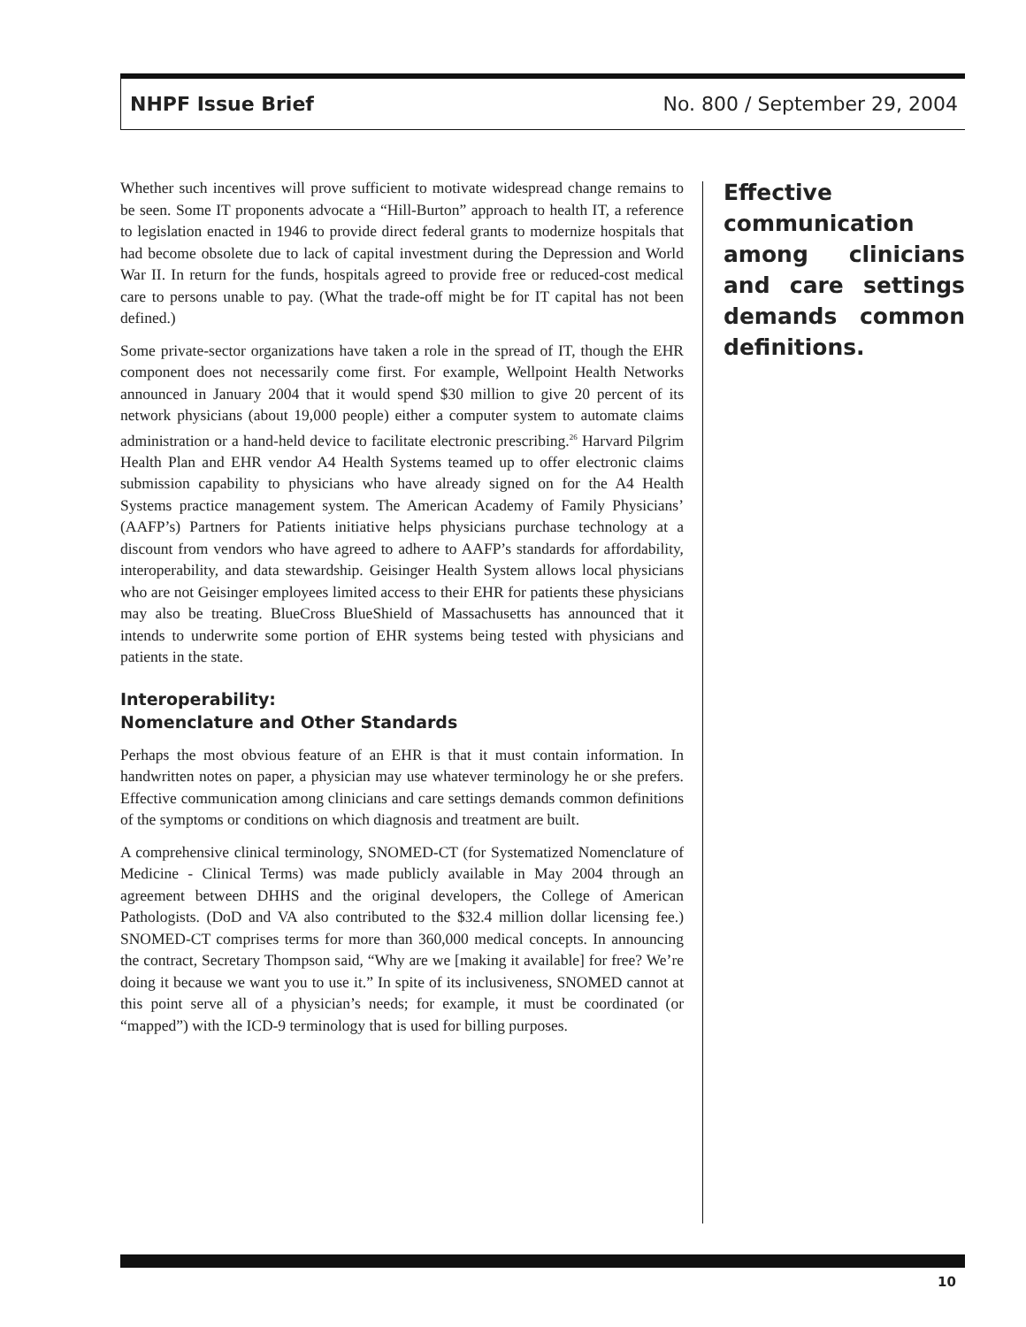NHPF Issue Brief No. 800 / September 29, 2004
Whether such incentives will prove sufficient to motivate widespread change remains to be seen. Some IT proponents advocate a “Hill-Burton” approach to health IT, a reference to legislation enacted in 1946 to provide direct federal grants to modernize hospitals that had become obsolete due to lack of capital investment during the Depression and World War II. In return for the funds, hospitals agreed to provide free or reduced-cost medical care to persons unable to pay. (What the trade-off might be for IT capital has not been defined.)
Some private-sector organizations have taken a role in the spread of IT, though the EHR component does not necessarily come first. For example, Wellpoint Health Networks announced in January 2004 that it would spend $30 million to give 20 percent of its network physicians (about 19,000 people) either a computer system to automate claims administration or a hand-held device to facilitate electronic prescribing.<sup>26</sup> Harvard Pilgrim Health Plan and EHR vendor A4 Health Systems teamed up to offer electronic claims submission capability to physicians who have already signed on for the A4 Health Systems practice management system. The American Academy of Family Physicians’ (AAFP’s) Partners for Patients initiative helps physicians purchase technology at a discount from vendors who have agreed to adhere to AAFP’s standards for affordability, interoperability, and data stewardship. Geisinger Health System allows local physicians who are not Geisinger employees limited access to their EHR for patients these physicians may also be treating. BlueCross BlueShield of Massachusetts has announced that it intends to underwrite some portion of EHR systems being tested with physicians and patients in the state.
Interoperability:
Nomenclature and Other Standards
Perhaps the most obvious feature of an EHR is that it must contain information. In handwritten notes on paper, a physician may use whatever terminology he or she prefers. Effective communication among clinicians and care settings demands common definitions of the symptoms or conditions on which diagnosis and treatment are built.
A comprehensive clinical terminology, SNOMED-CT (for Systematized Nomenclature of Medicine - Clinical Terms) was made publicly available in May 2004 through an agreement between DHHS and the original developers, the College of American Pathologists. (DoD and VA also contributed to the $32.4 million dollar licensing fee.) SNOMED-CT comprises terms for more than 360,000 medical concepts. In announcing the contract, Secretary Thompson said, “Why are we [making it available] for free? We’re doing it because we want you to use it.” In spite of its inclusiveness, SNOMED cannot at this point serve all of a physician’s needs; for example, it must be coordinated (or “mapped”) with the ICD-9 terminology that is used for billing purposes.
Effective communication among clinicians and care settings demands common definitions.
10